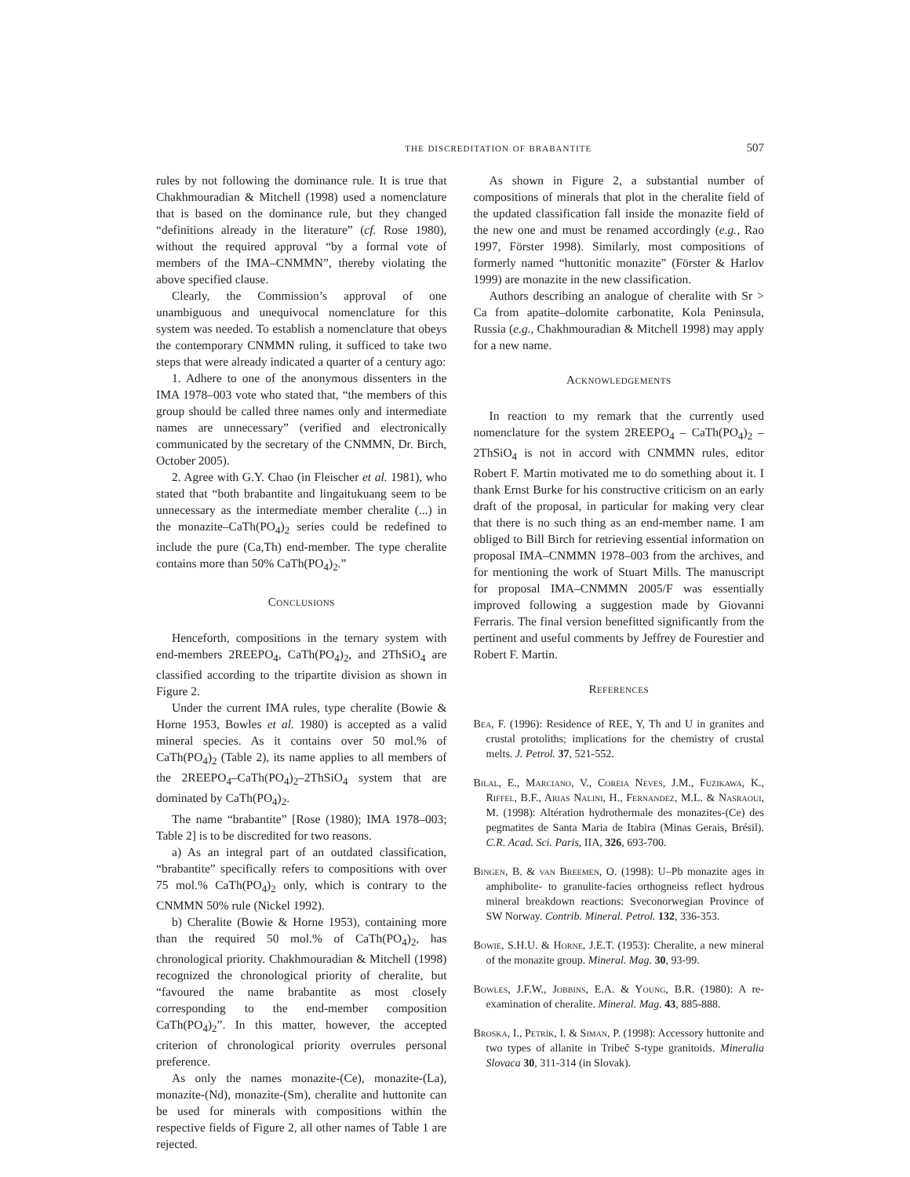the discreditation of brabantite 507
rules by not following the dominance rule. It is true that Chakhmouradian & Mitchell (1998) used a nomenclature that is based on the dominance rule, but they changed “definitions already in the literature” (cf. Rose 1980), without the required approval “by a formal vote of members of the IMA–CNMMN”, thereby violating the above specified clause.
Clearly, the Commission’s approval of one unambiguous and unequivocal nomenclature for this system was needed. To establish a nomenclature that obeys the contemporary CNMMN ruling, it sufficed to take two steps that were already indicated a quarter of a century ago:
1. Adhere to one of the anonymous dissenters in the IMA 1978–003 vote who stated that, “the members of this group should be called three names only and intermediate names are unnecessary” (verified and electronically communicated by the secretary of the CNMMN, Dr. Birch, October 2005).
2. Agree with G.Y. Chao (in Fleischer et al. 1981), who stated that “both brabantite and lingaitukuang seem to be unnecessary as the intermediate member cheralite (...) in the monazite–CaTh(PO<sub>4</sub>)<sub>2</sub> series could be redefined to include the pure (Ca,Th) end-member. The type cheralite contains more than 50% CaTh(PO<sub>4</sub>)<sub>2</sub>.”
Conclusions
Henceforth, compositions in the ternary system with end-members 2REEPO<sub>4</sub>, CaTh(PO<sub>4</sub>)<sub>2</sub>, and 2ThSiO<sub>4</sub> are classified according to the tripartite division as shown in Figure 2.
Under the current IMA rules, type cheralite (Bowie & Horne 1953, Bowles et al. 1980) is accepted as a valid mineral species. As it contains over 50 mol.% of CaTh(PO<sub>4</sub>)<sub>2</sub> (Table 2), its name applies to all members of the 2REEPO<sub>4</sub>–CaTh(PO<sub>4</sub>)<sub>2</sub>–2ThSiO<sub>4</sub> system that are dominated by CaTh(PO<sub>4</sub>)<sub>2</sub>.
The name “brabantite” [Rose (1980); IMA 1978–003; Table 2] is to be discredited for two reasons.
a) As an integral part of an outdated classification, “brabantite” specifically refers to compositions with over 75 mol.% CaTh(PO<sub>4</sub>)<sub>2</sub> only, which is contrary to the CNMMN 50% rule (Nickel 1992).
b) Cheralite (Bowie & Horne 1953), containing more than the required 50 mol.% of CaTh(PO<sub>4</sub>)<sub>2</sub>, has chronological priority. Chakhmouradian & Mitchell (1998) recognized the chronological priority of cheralite, but “favoured the name brabantite as most closely corresponding to the end-member composition CaTh(PO<sub>4</sub>)<sub>2</sub>”. In this matter, however, the accepted criterion of chronological priority overrules personal preference.
As only the names monazite-(Ce), monazite-(La), monazite-(Nd), monazite-(Sm), cheralite and huttonite can be used for minerals with compositions within the respective fields of Figure 2, all other names of Table 1 are rejected.
As shown in Figure 2, a substantial number of compositions of minerals that plot in the cheralite field of the updated classification fall inside the monazite field of the new one and must be renamed accordingly (e.g., Rao 1997, Förster 1998). Similarly, most compositions of formerly named “huttonitic monazite” (Förster & Harlov 1999) are monazite in the new classification.
Authors describing an analogue of cheralite with Sr > Ca from apatite–dolomite carbonatite, Kola Peninsula, Russia (e.g., Chakhmouradian & Mitchell 1998) may apply for a new name.
Acknowledgements
In reaction to my remark that the currently used nomenclature for the system 2REEPO<sub>4</sub> – CaTh(PO<sub>4</sub>)<sub>2</sub> – 2ThSiO<sub>4</sub> is not in accord with CNMMN rules, editor Robert F. Martin motivated me to do something about it. I thank Ernst Burke for his constructive criticism on an early draft of the proposal, in particular for making very clear that there is no such thing as an end-member name. I am obliged to Bill Birch for retrieving essential information on proposal IMA–CNMMN 1978–003 from the archives, and for mentioning the work of Stuart Mills. The manuscript for proposal IMA–CNMMN 2005/F was essentially improved following a suggestion made by Giovanni Ferraris. The final version benefitted significantly from the pertinent and useful comments by Jeffrey de Fourestier and Robert F. Martin.
References
Bea, F. (1996): Residence of REE, Y, Th and U in granites and crustal protoliths; implications for the chemistry of crustal melts. J. Petrol. 37, 521-552.
Bilal, E., Marciano, V., Coreia Neves, J.M., Fuzikawa, K., Riffel, B.F., Arias Nalini, H., Fernandez, M.L. & Nasraoui, M. (1998): Altération hydrothermale des monazites-(Ce) des pegmatites de Santa Maria de Itabira (Minas Gerais, Brésil). C.R. Acad. Sci. Paris, IIA, 326, 693-700.
Bingen, B. & van Breemen, O. (1998): U–Pb monazite ages in amphibolite- to granulite-facies orthogneiss reflect hydrous mineral breakdown reactions: Sveconorwegian Province of SW Norway. Contrib. Mineral. Petrol. 132, 336-353.
Bowie, S.H.U. & Horne, J.E.T. (1953): Cheralite, a new mineral of the monazite group. Mineral. Mag. 30, 93-99.
Bowles, J.F.W., Jobbins, E.A. & Young, B.R. (1980): A re-examination of cheralite. Mineral. Mag. 43, 885-888.
Broska, I., Petrík, I. & Siman, P. (1998): Accessory huttonite and two types of allanite in Tribeč S-type granitoids. Mineralia Slovaca 30, 311-314 (in Slovak).